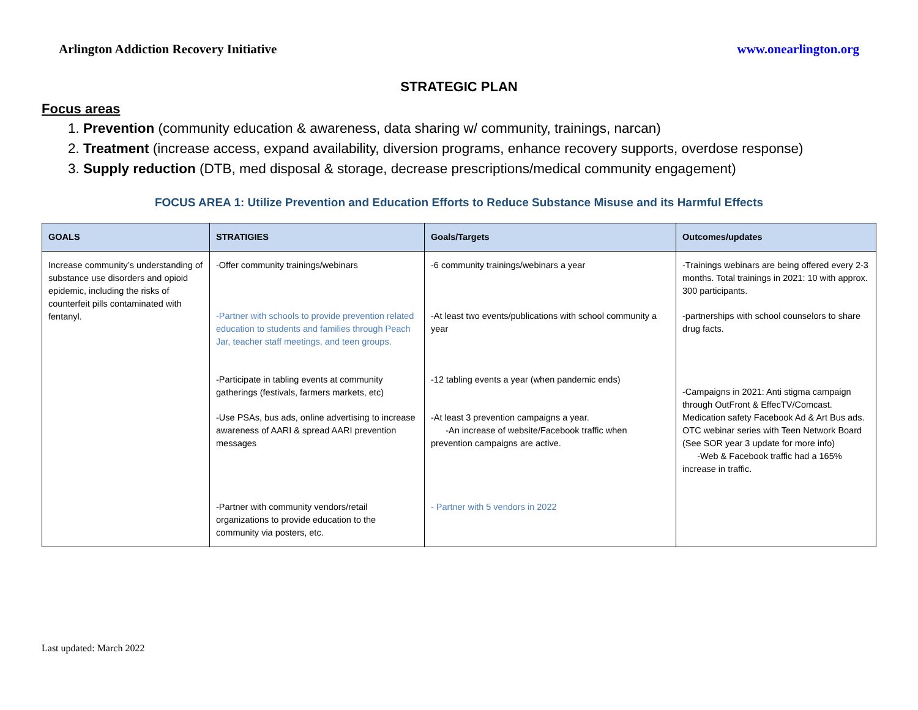Arlington Addiction Recovery Initiative www.onearlington.org
STRATEGIC PLAN
Focus areas
1. Prevention (community education & awareness, data sharing w/ community, trainings, narcan)
2. Treatment (increase access, expand availability, diversion programs, enhance recovery supports, overdose response)
3. Supply reduction (DTB, med disposal & storage, decrease prescriptions/medical community engagement)
FOCUS AREA 1: Utilize Prevention and Education Efforts to Reduce Substance Misuse and its Harmful Effects
| GOALS | STRATIGIES | Goals/Targets | Outcomes/updates |
| --- | --- | --- | --- |
| Increase community’s understanding of substance use disorders and opioid epidemic, including the risks of counterfeit pills contaminated with fentanyl. | -Offer community trainings/webinars -Partner with schools to provide prevention related education to students and families through Peach Jar, teacher staff meetings, and teen groups. -Participate in tabling events at community gatherings (festivals, farmers markets, etc) -Use PSAs, bus ads, online advertising to increase awareness of AARI & spread AARI prevention messages -Partner with community vendors/retail organizations to provide education to the community via posters, etc. | -6 community trainings/webinars a year -At least two events/publications with school community a year -12 tabling events a year (when pandemic ends) -At least 3 prevention campaigns a year. -An increase of website/Facebook traffic when prevention campaigns are active. - Partner with 5 vendors in 2022 | -Trainings webinars are being offered every 2-3 months. Total trainings in 2021: 10 with approx. 300 participants. -partnerships with school counselors to share drug facts. -Campaigns in 2021: Anti stigma campaign through OutFront & EffecTV/Comcast. Medication safety Facebook Ad & Art Bus ads. OTC webinar series with Teen Network Board (See SOR year 3 update for more info) -Web & Facebook traffic had a 165% increase in traffic. |
Last updated: March 2022